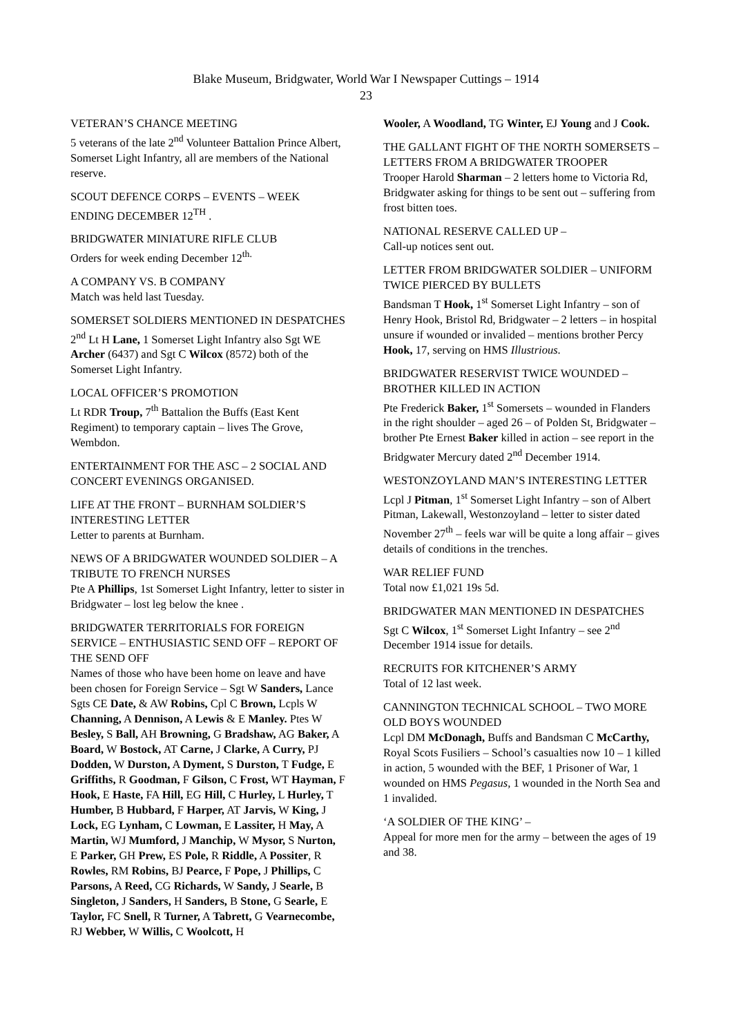Blake Museum, Bridgwater, World War I Newspaper Cuttings – 1914
23
VETERAN’S CHANCE MEETING
5 veterans of the late 2<sup>nd</sup> Volunteer Battalion Prince Albert, Somerset Light Infantry, all are members of the National reserve.
SCOUT DEFENCE CORPS – EVENTS – WEEK ENDING DECEMBER 12<sup>TH</sup> .
BRIDGWATER MINIATURE RIFLE CLUB
Orders for week ending December 12<sup>th.</sup>
A COMPANY VS. B COMPANY
Match was held last Tuesday.
SOMERSET SOLDIERS MENTIONED IN DESPATCHES
2<sup>nd</sup> Lt H Lane, 1 Somerset Light Infantry also Sgt WE Archer (6437) and Sgt C Wilcox (8572) both of the Somerset Light Infantry.
LOCAL OFFICER’S PROMOTION
Lt RDR Troup, 7<sup>th</sup> Battalion the Buffs (East Kent Regiment) to temporary captain – lives The Grove, Wembdon.
ENTERTAINMENT FOR THE ASC – 2 SOCIAL AND CONCERT EVENINGS ORGANISED.
LIFE AT THE FRONT – BURNHAM SOLDIER’S INTERESTING LETTER
Letter to parents at Burnham.
NEWS OF A BRIDGWATER WOUNDED SOLDIER – A TRIBUTE TO FRENCH NURSES
Pte A Phillips, 1st Somerset Light Infantry, letter to sister in Bridgwater – lost leg below the knee .
BRIDGWATER TERRITORIALS FOR FOREIGN SERVICE – ENTHUSIASTIC SEND OFF – REPORT OF THE SEND OFF
Names of those who have been home on leave and have been chosen for Foreign Service – Sgt W Sanders, Lance Sgts CE Date, & AW Robins, Cpl C Brown, Lcpls W Channing, A Dennison, A Lewis & E Manley. Ptes W Besley, S Ball, AH Browning, G Bradshaw, AG Baker, A Board, W Bostock, AT Carne, J Clarke, A Curry, PJ Dodden, W Durston, A Dyment, S Durston, T Fudge, E Griffiths, R Goodman, F Gilson, C Frost, WT Hayman, F Hook, E Haste, FA Hill, EG Hill, C Hurley, L Hurley, T Humber, B Hubbard, F Harper, AT Jarvis, W King, J Lock, EG Lynham, C Lowman, E Lassiter, H May, A Martin, WJ Mumford, J Manchip, W Mysor, S Nurton, E Parker, GH Prew, ES Pole, R Riddle, A Possiter, R Rowles, RM Robins, BJ Pearce, F Pope, J Phillips, C Parsons, A Reed, CG Richards, W Sandy, J Searle, B Singleton, J Sanders, H Sanders, B Stone, G Searle, E Taylor, FC Snell, R Turner, A Tabrett, G Vearnecombe, RJ Webber, W Willis, C Woolcott, H
Wooler, A Woodland, TG Winter, EJ Young and J Cook.
THE GALLANT FIGHT OF THE NORTH SOMERSETS – LETTERS FROM A BRIDGWATER TROOPER
Trooper Harold Sharman – 2 letters home to Victoria Rd, Bridgwater asking for things to be sent out – suffering from frost bitten toes.
NATIONAL RESERVE CALLED UP –
Call-up notices sent out.
LETTER FROM BRIDGWATER SOLDIER – UNIFORM TWICE PIERCED BY BULLETS
Bandsman T Hook, 1<sup>st</sup> Somerset Light Infantry – son of Henry Hook, Bristol Rd, Bridgwater – 2 letters – in hospital unsure if wounded or invalided – mentions brother Percy Hook, 17, serving on HMS Illustrious.
BRIDGWATER RESERVIST TWICE WOUNDED – BROTHER KILLED IN ACTION
Pte Frederick Baker, 1<sup>st</sup> Somersets – wounded in Flanders in the right shoulder – aged 26 – of Polden St, Bridgwater – brother Pte Ernest Baker killed in action – see report in the Bridgwater Mercury dated 2<sup>nd</sup> December 1914.
WESTONZOYLAND MAN’S INTERESTING LETTER
Lcpl J Pitman, 1<sup>st</sup> Somerset Light Infantry – son of Albert Pitman, Lakewall, Westonzoyland – letter to sister dated November 27<sup>th</sup> – feels war will be quite a long affair – gives details of conditions in the trenches.
WAR RELIEF FUND
Total now £1,021 19s 5d.
BRIDGWATER MAN MENTIONED IN DESPATCHES
Sgt C Wilcox, 1<sup>st</sup> Somerset Light Infantry – see 2<sup>nd</sup> December 1914 issue for details.
RECRUITS FOR KITCHENER’S ARMY
Total of 12 last week.
CANNINGTON TECHNICAL SCHOOL – TWO MORE OLD BOYS WOUNDED
Lcpl DM McDonagh, Buffs and Bandsman C McCarthy, Royal Scots Fusiliers – School’s casualties now 10 – 1 killed in action, 5 wounded with the BEF, 1 Prisoner of War, 1 wounded on HMS Pegasus, 1 wounded in the North Sea and 1 invalided.
‘A SOLDIER OF THE KING’ –
Appeal for more men for the army – between the ages of 19 and 38.